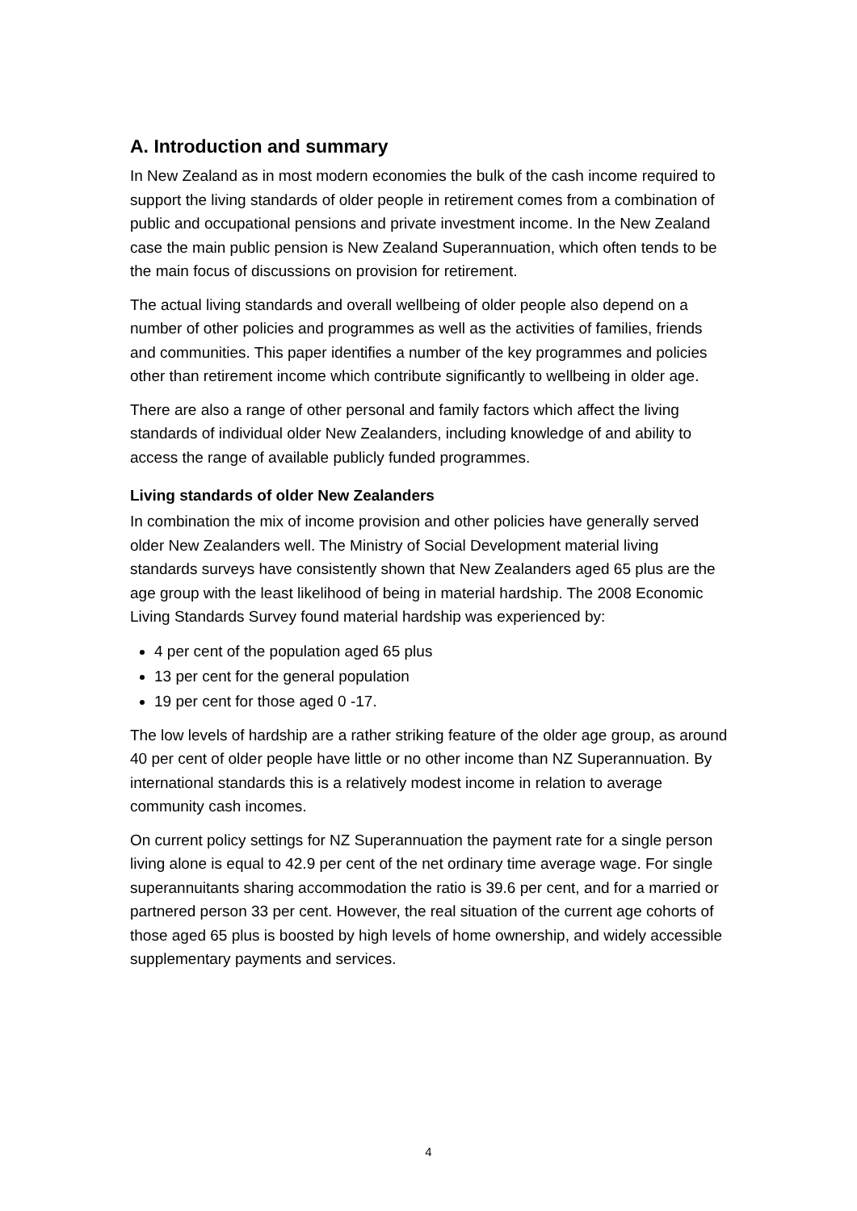A. Introduction and summary
In New Zealand as in most modern economies the bulk of the cash income required to support the living standards of older people in retirement comes from a combination of public and occupational pensions and private investment income. In the New Zealand case the main public pension is New Zealand Superannuation, which often tends to be the main focus of discussions on provision for retirement.
The actual living standards and overall wellbeing of older people also depend on a number of other policies and programmes as well as the activities of families, friends and communities. This paper identifies a number of the key programmes and policies other than retirement income which contribute significantly to wellbeing in older age.
There are also a range of other personal and family factors which affect the living standards of individual older New Zealanders, including knowledge of and ability to access the range of available publicly funded programmes.
Living standards of older New Zealanders
In combination the mix of income provision and other policies have generally served older New Zealanders well. The Ministry of Social Development material living standards surveys have consistently shown that New Zealanders aged 65 plus are the age group with the least likelihood of being in material hardship. The 2008 Economic Living Standards Survey found material hardship was experienced by:
4 per cent of the population aged 65 plus
13 per cent for the general population
19 per cent for those aged 0 -17.
The low levels of hardship are a rather striking feature of the older age group, as around 40 per cent of older people have little or no other income than NZ Superannuation. By international standards this is a relatively modest income in relation to average community cash incomes.
On current policy settings for NZ Superannuation the payment rate for a single person living alone is equal to 42.9 per cent of the net ordinary time average wage. For single superannuitants sharing accommodation the ratio is 39.6 per cent, and for a married or partnered person 33 per cent. However, the real situation of the current age cohorts of those aged 65 plus is boosted by high levels of home ownership, and widely accessible supplementary payments and services.
4